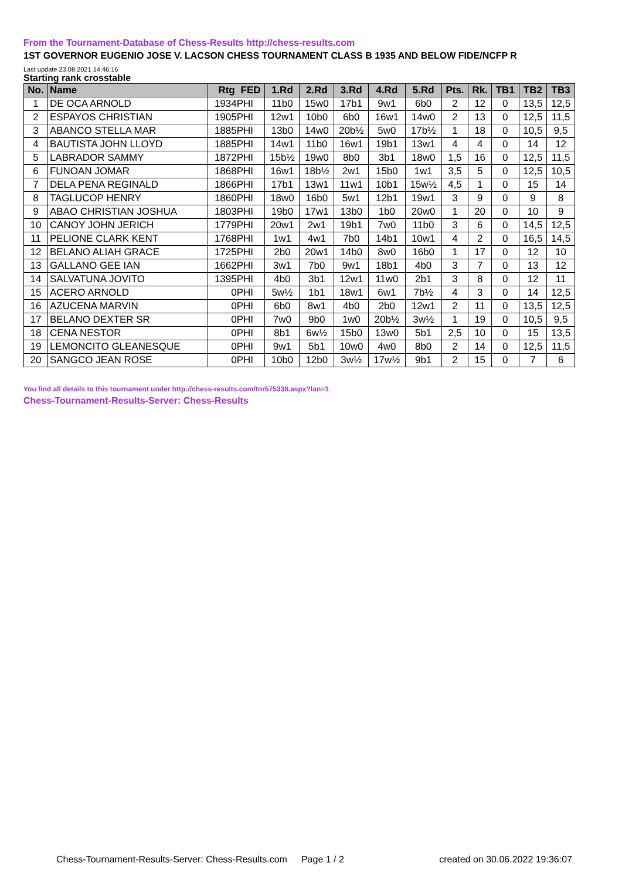From the Tournament-Database of Chess-Results http://chess-results.com
1ST GOVERNOR EUGENIO JOSE V. LACSON CHESS TOURNAMENT CLASS B 1935 AND BELOW FIDE/NCFP R
Last update 23.08.2021 14:46:16
Starting rank crosstable
| No. | Name | Rtg | FED | 1.Rd | 2.Rd | 3.Rd | 4.Rd | 5.Rd | Pts. | Rk. | TB1 | TB2 | TB3 |
| --- | --- | --- | --- | --- | --- | --- | --- | --- | --- | --- | --- | --- | --- |
| 1 | DE OCA ARNOLD | 1934 | PHI | 11b0 | 15w0 | 17b1 | 9w1 | 6b0 | 2 | 12 | 0 | 13,5 | 12,5 |
| 2 | ESPAYOS CHRISTIAN | 1905 | PHI | 12w1 | 10b0 | 6b0 | 16w1 | 14w0 | 2 | 13 | 0 | 12,5 | 11,5 |
| 3 | ABANCO STELLA MAR | 1885 | PHI | 13b0 | 14w0 | 20b½ | 5w0 | 17b½ | 1 | 18 | 0 | 10,5 | 9,5 |
| 4 | BAUTISTA JOHN LLOYD | 1885 | PHI | 14w1 | 11b0 | 16w1 | 19b1 | 13w1 | 4 | 4 | 0 | 14 | 12 |
| 5 | LABRADOR SAMMY | 1872 | PHI | 15b½ | 19w0 | 8b0 | 3b1 | 18w0 | 1,5 | 16 | 0 | 12,5 | 11,5 |
| 6 | FUNOAN JOMAR | 1868 | PHI | 16w1 | 18b½ | 2w1 | 15b0 | 1w1 | 3,5 | 5 | 0 | 12,5 | 10,5 |
| 7 | DELA PENA REGINALD | 1866 | PHI | 17b1 | 13w1 | 11w1 | 10b1 | 15w½ | 4,5 | 1 | 0 | 15 | 14 |
| 8 | TAGLUCOP HENRY | 1860 | PHI | 18w0 | 16b0 | 5w1 | 12b1 | 19w1 | 3 | 9 | 0 | 9 | 8 |
| 9 | ABAO CHRISTIAN JOSHUA | 1803 | PHI | 19b0 | 17w1 | 13b0 | 1b0 | 20w0 | 1 | 20 | 0 | 10 | 9 |
| 10 | CANOY JOHN JERICH | 1779 | PHI | 20w1 | 2w1 | 19b1 | 7w0 | 11b0 | 3 | 6 | 0 | 14,5 | 12,5 |
| 11 | PELIONE CLARK KENT | 1768 | PHI | 1w1 | 4w1 | 7b0 | 14b1 | 10w1 | 4 | 2 | 0 | 16,5 | 14,5 |
| 12 | BELANO ALIAH GRACE | 1725 | PHI | 2b0 | 20w1 | 14b0 | 8w0 | 16b0 | 1 | 17 | 0 | 12 | 10 |
| 13 | GALLANO GEE IAN | 1662 | PHI | 3w1 | 7b0 | 9w1 | 18b1 | 4b0 | 3 | 7 | 0 | 13 | 12 |
| 14 | SALVATUNA JOVITO | 1395 | PHI | 4b0 | 3b1 | 12w1 | 11w0 | 2b1 | 3 | 8 | 0 | 12 | 11 |
| 15 | ACERO ARNOLD | 0 | PHI | 5w½ | 1b1 | 18w1 | 6w1 | 7b½ | 4 | 3 | 0 | 14 | 12,5 |
| 16 | AZUCENA MARVIN | 0 | PHI | 6b0 | 8w1 | 4b0 | 2b0 | 12w1 | 2 | 11 | 0 | 13,5 | 12,5 |
| 17 | BELANO DEXTER SR | 0 | PHI | 7w0 | 9b0 | 1w0 | 20b½ | 3w½ | 1 | 19 | 0 | 10,5 | 9,5 |
| 18 | CENA NESTOR | 0 | PHI | 8b1 | 6w½ | 15b0 | 13w0 | 5b1 | 2,5 | 10 | 0 | 15 | 13,5 |
| 19 | LEMONCITO GLEANESQUE | 0 | PHI | 9w1 | 5b1 | 10w0 | 4w0 | 8b0 | 2 | 14 | 0 | 12,5 | 11,5 |
| 20 | SANGCO JEAN ROSE | 0 | PHI | 10b0 | 12b0 | 3w½ | 17w½ | 9b1 | 2 | 15 | 0 | 7 | 6 |
You find all details to this tournament under http://chess-results.com/tnr575338.aspx?lan=1
Chess-Tournament-Results-Server: Chess-Results
Chess-Tournament-Results-Server: Chess-Results.com Page 1 / 2 created on 30.06.2022 19:36:07